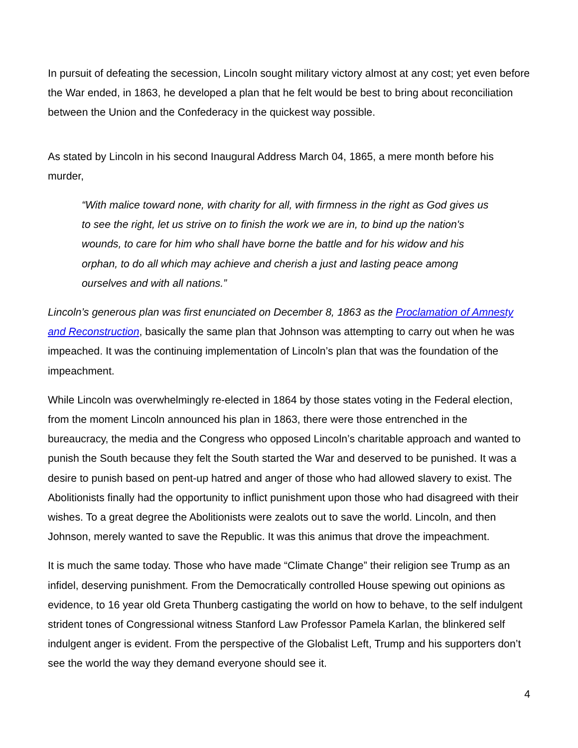In pursuit of defeating the secession, Lincoln sought military victory almost at any cost; yet even before the War ended, in 1863, he developed a plan that he felt would be best to bring about reconciliation between the Union and the Confederacy in the quickest way possible.
As stated by Lincoln in his second Inaugural Address March 04, 1865, a mere month before his murder,
“With malice toward none, with charity for all, with firmness in the right as God gives us to see the right, let us strive on to finish the work we are in, to bind up the nation's wounds, to care for him who shall have borne the battle and for his widow and his orphan, to do all which may achieve and cherish a just and lasting peace among ourselves and with all nations.”
Lincoln’s generous plan was first enunciated on December 8, 1863 as the Proclamation of Amnesty and Reconstruction, basically the same plan that Johnson was attempting to carry out when he was impeached. It was the continuing implementation of Lincoln’s plan that was the foundation of the impeachment.
While Lincoln was overwhelmingly re-elected in 1864 by those states voting in the Federal election, from the moment Lincoln announced his plan in 1863, there were those entrenched in the bureaucracy, the media and the Congress who opposed Lincoln’s charitable approach and wanted to punish the South because they felt the South started the War and deserved to be punished. It was a desire to punish based on pent-up hatred and anger of those who had allowed slavery to exist. The Abolitionists finally had the opportunity to inflict punishment upon those who had disagreed with their wishes. To a great degree the Abolitionists were zealots out to save the world. Lincoln, and then Johnson, merely wanted to save the Republic. It was this animus that drove the impeachment.
It is much the same today. Those who have made “Climate Change” their religion see Trump as an infidel, deserving punishment. From the Democratically controlled House spewing out opinions as evidence, to 16 year old Greta Thunberg castigating the world on how to behave, to the self indulgent strident tones of Congressional witness Stanford Law Professor Pamela Karlan, the blinkered self indulgent anger is evident. From the perspective of the Globalist Left, Trump and his supporters don’t see the world the way they demand everyone should see it.
4